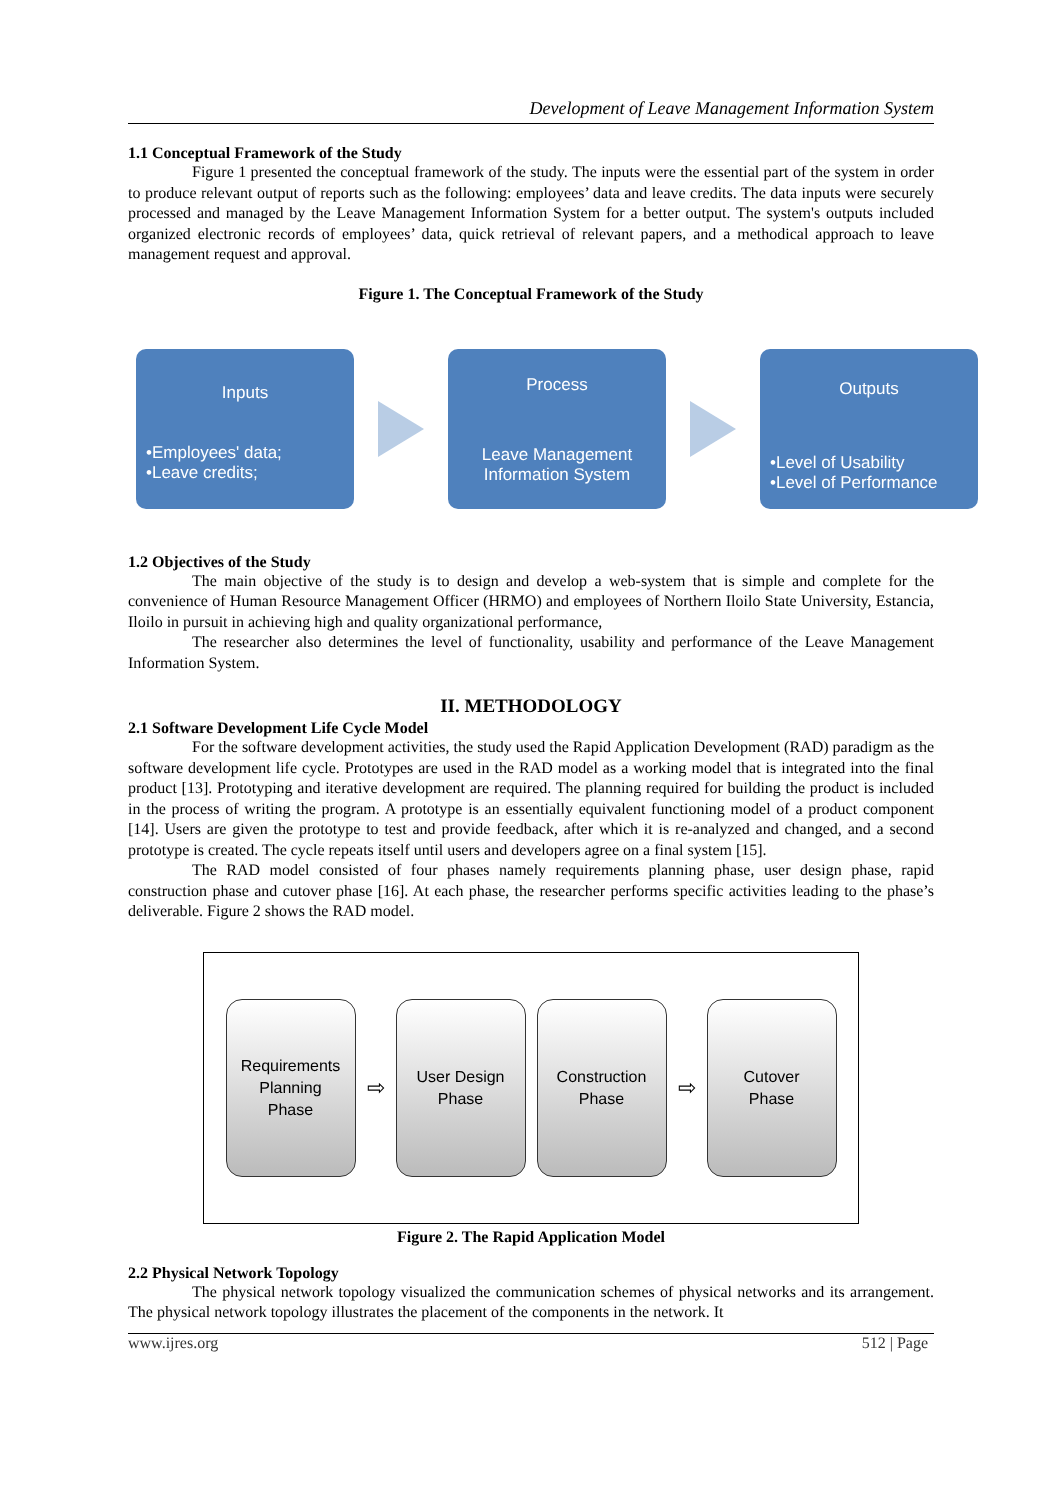Development of Leave Management Information System
1.1 Conceptual Framework of the Study
Figure 1 presented the conceptual framework of the study. The inputs were the essential part of the system in order to produce relevant output of reports such as the following: employees’ data and leave credits. The data inputs were securely processed and managed by the Leave Management Information System for a better output. The system's outputs included organized electronic records of employees’ data, quick retrieval of relevant papers, and a methodical approach to leave management request and approval.
Figure 1. The Conceptual Framework of the Study
Inputs
•Employees' data;
•Leave credits;
Process
Leave Management
Information System
Outputs
•Level of Usability
•Level of Performance
1.2 Objectives of the Study
The main objective of the study is to design and develop a web-system that is simple and complete for the convenience of Human Resource Management Officer (HRMO) and employees of Northern Iloilo State University, Estancia, Iloilo in pursuit in achieving high and quality organizational performance,
The researcher also determines the level of functionality, usability and performance of the Leave Management Information System.
II. METHODOLOGY
2.1 Software Development Life Cycle Model
For the software development activities, the study used the Rapid Application Development (RAD) paradigm as the software development life cycle. Prototypes are used in the RAD model as a working model that is integrated into the final product [13]. Prototyping and iterative development are required. The planning required for building the product is included in the process of writing the program. A prototype is an essentially equivalent functioning model of a product component [14]. Users are given the prototype to test and provide feedback, after which it is re-analyzed and changed, and a second prototype is created. The cycle repeats itself until users and developers agree on a final system [15].
The RAD model consisted of four phases namely requirements planning phase, user design phase, rapid construction phase and cutover phase [16]. At each phase, the researcher performs specific activities leading to the phase’s deliverable. Figure 2 shows the RAD model.
Requirements
Planning
Phase
⇨
User Design
Phase
Construction
Phase
⇨
Cutover
Phase
Figure 2. The Rapid Application Model
2.2 Physical Network Topology
The physical network topology visualized the communication schemes of physical networks and its arrangement. The physical network topology illustrates the placement of the components in the network. It
www.ijres.org 512 | Page